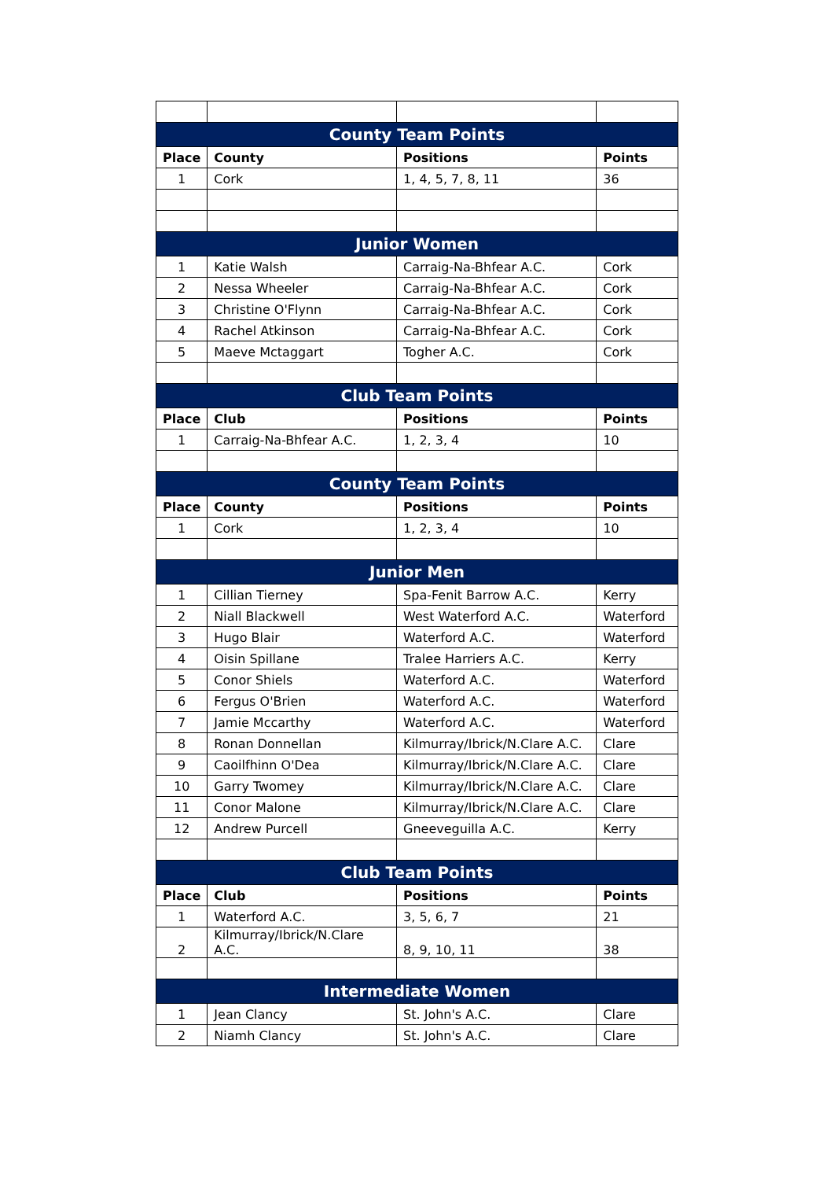| County Team Points | | | |
| Place | County | Positions | Points |
| 1 | Cork | 1, 4, 5, 7, 8, 11 | 36 |
| Junior Women | | | |
| 1 | Katie Walsh | Carraig-Na-Bhfear A.C. | Cork |
| 2 | Nessa Wheeler | Carraig-Na-Bhfear A.C. | Cork |
| 3 | Christine O'Flynn | Carraig-Na-Bhfear A.C. | Cork |
| 4 | Rachel Atkinson | Carraig-Na-Bhfear A.C. | Cork |
| 5 | Maeve Mctaggart | Togher A.C. | Cork |
| Club Team Points | | | |
| Place | Club | Positions | Points |
| 1 | Carraig-Na-Bhfear A.C. | 1, 2, 3, 4 | 10 |
| County Team Points | | | |
| Place | County | Positions | Points |
| 1 | Cork | 1, 2, 3, 4 | 10 |
| Junior Men | | | |
| 1 | Cillian Tierney | Spa-Fenit Barrow A.C. | Kerry |
| 2 | Niall Blackwell | West Waterford A.C. | Waterford |
| 3 | Hugo Blair | Waterford A.C. | Waterford |
| 4 | Oisin Spillane | Tralee Harriers A.C. | Kerry |
| 5 | Conor Shiels | Waterford A.C. | Waterford |
| 6 | Fergus O'Brien | Waterford A.C. | Waterford |
| 7 | Jamie Mccarthy | Waterford A.C. | Waterford |
| 8 | Ronan Donnellan | Kilmurray/Ibrick/N.Clare A.C. | Clare |
| 9 | Caoilfhinn O'Dea | Kilmurray/Ibrick/N.Clare A.C. | Clare |
| 10 | Garry Twomey | Kilmurray/Ibrick/N.Clare A.C. | Clare |
| 11 | Conor Malone | Kilmurray/Ibrick/N.Clare A.C. | Clare |
| 12 | Andrew Purcell | Gneeveguilla A.C. | Kerry |
| Club Team Points | | | |
| Place | Club | Positions | Points |
| 1 | Waterford A.C. | 3, 5, 6, 7 | 21 |
| 2 | Kilmurray/Ibrick/N.Clare A.C. | 8, 9, 10, 11 | 38 |
| Intermediate Women | | | |
| 1 | Jean Clancy | St. John's A.C. | Clare |
| 2 | Niamh Clancy | St. John's A.C. | Clare |